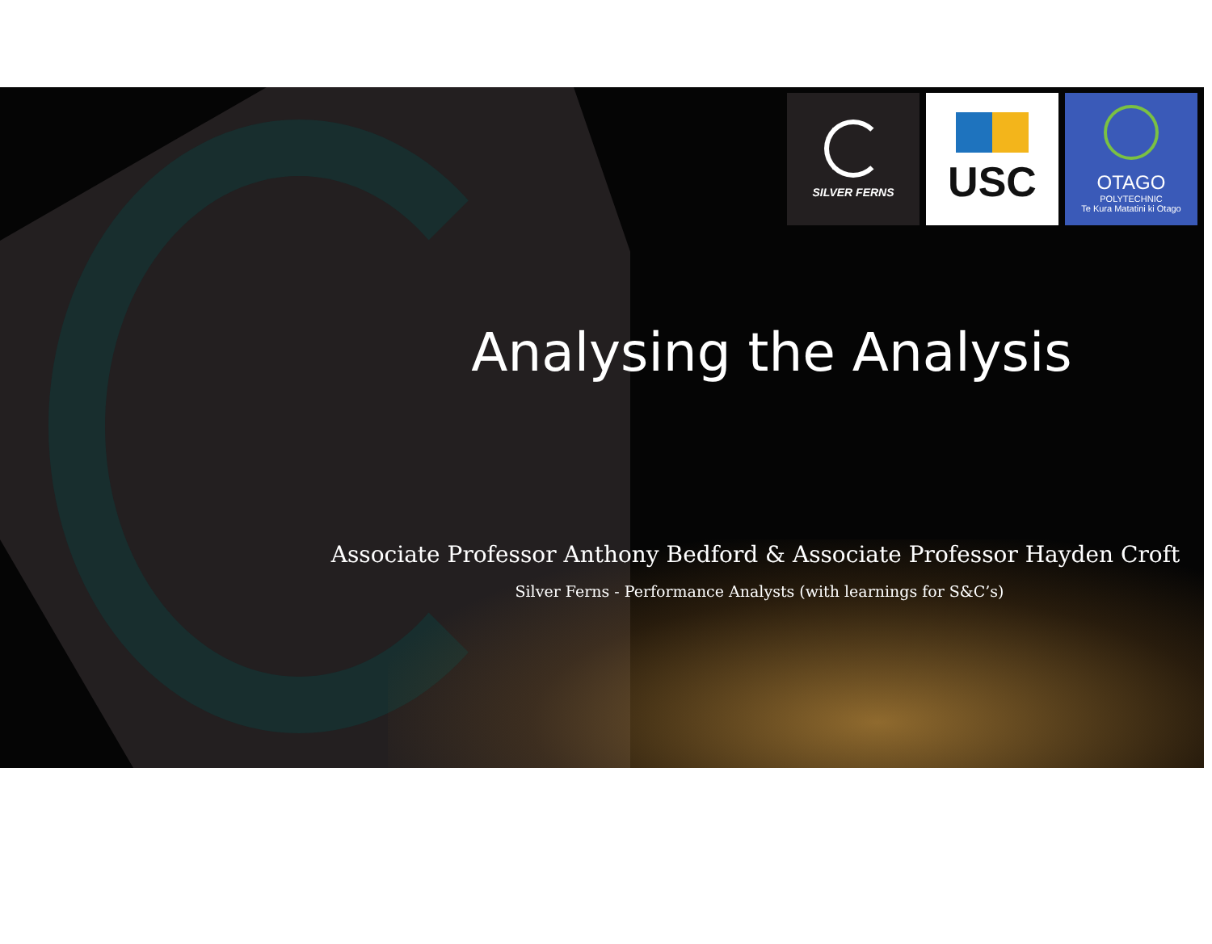SILVER FERNS
USC
OTAGO
POLYTECHNIC
Te Kura Matatini ki Otago
Analysing the Analysis
Associate Professor Anthony Bedford & Associate Professor Hayden Croft
Silver Ferns - Performance Analysts (with learnings for S&C’s)